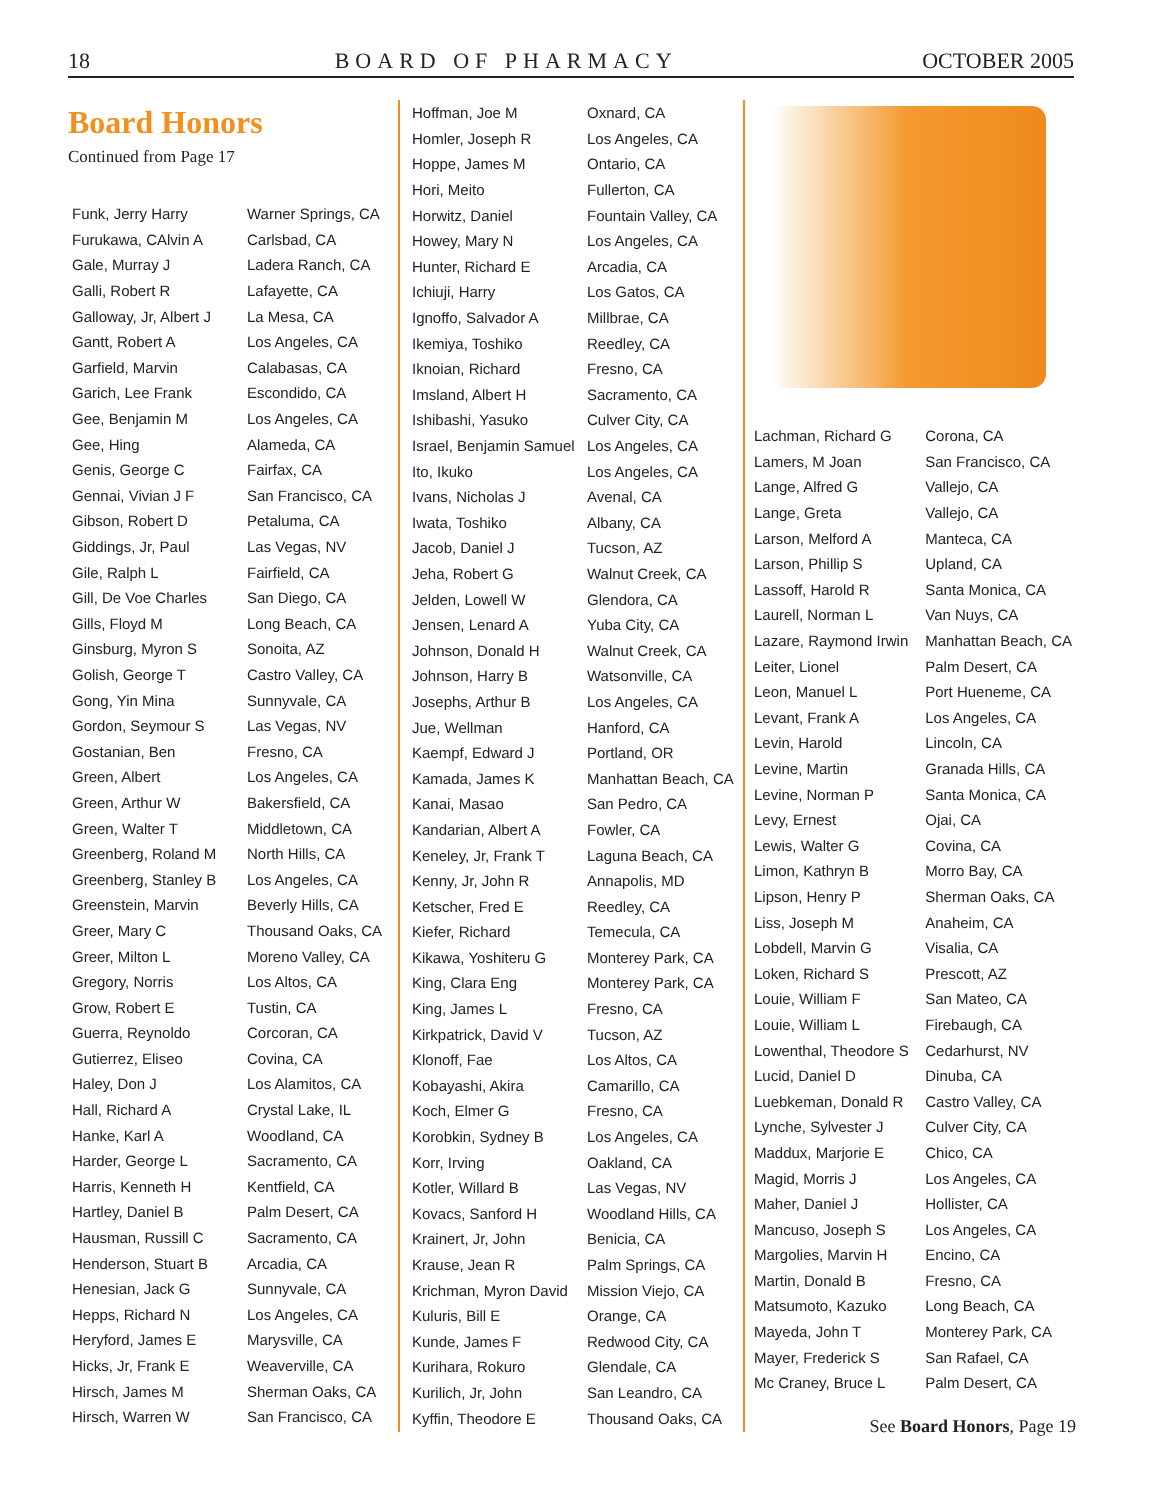18 BOARD OF PHARMACY OCTOBER 2005
Board Honors
Continued from Page 17
| Funk, Jerry Harry | Warner Springs, CA |
| Furukawa, CAlvin A | Carlsbad, CA |
| Gale, Murray J | Ladera Ranch, CA |
| Galli, Robert R | Lafayette, CA |
| Galloway, Jr, Albert J | La Mesa, CA |
| Gantt, Robert A | Los Angeles, CA |
| Garfield, Marvin | Calabasas, CA |
| Garich, Lee Frank | Escondido, CA |
| Gee, Benjamin M | Los Angeles, CA |
| Gee, Hing | Alameda, CA |
| Genis, George C | Fairfax, CA |
| Gennai, Vivian J F | San Francisco, CA |
| Gibson, Robert D | Petaluma, CA |
| Giddings, Jr, Paul | Las Vegas, NV |
| Gile, Ralph L | Fairfield, CA |
| Gill, De Voe Charles | San Diego, CA |
| Gills, Floyd M | Long Beach, CA |
| Ginsburg, Myron S | Sonoita, AZ |
| Golish, George T | Castro Valley, CA |
| Gong, Yin Mina | Sunnyvale, CA |
| Gordon, Seymour S | Las Vegas, NV |
| Gostanian, Ben | Fresno, CA |
| Green, Albert | Los Angeles, CA |
| Green, Arthur W | Bakersfield, CA |
| Green, Walter T | Middletown, CA |
| Greenberg, Roland M | North Hills, CA |
| Greenberg, Stanley B | Los Angeles, CA |
| Greenstein, Marvin | Beverly Hills, CA |
| Greer, Mary C | Thousand Oaks, CA |
| Greer, Milton L | Moreno Valley, CA |
| Gregory, Norris | Los Altos, CA |
| Grow, Robert E | Tustin, CA |
| Guerra, Reynoldo | Corcoran, CA |
| Gutierrez, Eliseo | Covina, CA |
| Haley, Don J | Los Alamitos, CA |
| Hall, Richard A | Crystal Lake, IL |
| Hanke, Karl A | Woodland, CA |
| Harder, George L | Sacramento, CA |
| Harris, Kenneth H | Kentfield, CA |
| Hartley, Daniel B | Palm Desert, CA |
| Hausman, Russill C | Sacramento, CA |
| Henderson, Stuart B | Arcadia, CA |
| Henesian, Jack G | Sunnyvale, CA |
| Hepps, Richard N | Los Angeles, CA |
| Heryford, James E | Marysville, CA |
| Hicks, Jr, Frank E | Weaverville, CA |
| Hirsch, James M | Sherman Oaks, CA |
| Hirsch, Warren W | San Francisco, CA |
| Hoffman, Joe M | Oxnard, CA |
| Homler, Joseph R | Los Angeles, CA |
| Hoppe, James M | Ontario, CA |
| Hori, Meito | Fullerton, CA |
| Horwitz, Daniel | Fountain Valley, CA |
| Howey, Mary N | Los Angeles, CA |
| Hunter, Richard E | Arcadia, CA |
| Ichiuji, Harry | Los Gatos, CA |
| Ignoffo, Salvador A | Millbrae, CA |
| Ikemiya, Toshiko | Reedley, CA |
| Iknoian, Richard | Fresno, CA |
| Imsland, Albert H | Sacramento, CA |
| Ishibashi, Yasuko | Culver City, CA |
| Israel, Benjamin Samuel | Los Angeles, CA |
| Ito, Ikuko | Los Angeles, CA |
| Ivans, Nicholas J | Avenal, CA |
| Iwata, Toshiko | Albany, CA |
| Jacob, Daniel J | Tucson, AZ |
| Jeha, Robert G | Walnut Creek, CA |
| Jelden, Lowell W | Glendora, CA |
| Jensen, Lenard A | Yuba City, CA |
| Johnson, Donald H | Walnut Creek, CA |
| Johnson, Harry B | Watsonville, CA |
| Josephs, Arthur B | Los Angeles, CA |
| Jue, Wellman | Hanford, CA |
| Kaempf, Edward J | Portland, OR |
| Kamada, James K | Manhattan Beach, CA |
| Kanai, Masao | San Pedro, CA |
| Kandarian, Albert A | Fowler, CA |
| Keneley, Jr, Frank T | Laguna Beach, CA |
| Kenny, Jr, John R | Annapolis, MD |
| Ketscher, Fred E | Reedley, CA |
| Kiefer, Richard | Temecula, CA |
| Kikawa, Yoshiteru G | Monterey Park, CA |
| King, Clara Eng | Monterey Park, CA |
| King, James L | Fresno, CA |
| Kirkpatrick, David V | Tucson, AZ |
| Klonoff, Fae | Los Altos, CA |
| Kobayashi, Akira | Camarillo, CA |
| Koch, Elmer G | Fresno, CA |
| Korobkin, Sydney B | Los Angeles, CA |
| Korr, Irving | Oakland, CA |
| Kotler, Willard B | Las Vegas, NV |
| Kovacs, Sanford H | Woodland Hills, CA |
| Krainert, Jr, John | Benicia, CA |
| Krause, Jean R | Palm Springs, CA |
| Krichman, Myron David | Mission Viejo, CA |
| Kuluris, Bill E | Orange, CA |
| Kunde, James F | Redwood City, CA |
| Kurihara, Rokuro | Glendale, CA |
| Kurilich, Jr, John | San Leandro, CA |
| Kyffin, Theodore E | Thousand Oaks, CA |
| Lachman, Richard G | Corona, CA |
| Lamers, M Joan | San Francisco, CA |
| Lange, Alfred G | Vallejo, CA |
| Lange, Greta | Vallejo, CA |
| Larson, Melford A | Manteca, CA |
| Larson, Phillip S | Upland, CA |
| Lassoff, Harold R | Santa Monica, CA |
| Laurell, Norman L | Van Nuys, CA |
| Lazare, Raymond Irwin | Manhattan Beach, CA |
| Leiter, Lionel | Palm Desert, CA |
| Leon, Manuel L | Port Hueneme, CA |
| Levant, Frank A | Los Angeles, CA |
| Levin, Harold | Lincoln, CA |
| Levine, Martin | Granada Hills, CA |
| Levine, Norman P | Santa Monica, CA |
| Levy, Ernest | Ojai, CA |
| Lewis, Walter G | Covina, CA |
| Limon, Kathryn B | Morro Bay, CA |
| Lipson, Henry P | Sherman Oaks, CA |
| Liss, Joseph M | Anaheim, CA |
| Lobdell, Marvin G | Visalia, CA |
| Loken, Richard S | Prescott, AZ |
| Louie, William F | San Mateo, CA |
| Louie, William L | Firebaugh, CA |
| Lowenthal, Theodore S | Cedarhurst, NV |
| Lucid, Daniel D | Dinuba, CA |
| Luebkeman, Donald R | Castro Valley, CA |
| Lynche, Sylvester J | Culver City, CA |
| Maddux, Marjorie E | Chico, CA |
| Magid, Morris J | Los Angeles, CA |
| Maher, Daniel J | Hollister, CA |
| Mancuso, Joseph S | Los Angeles, CA |
| Margolies, Marvin H | Encino, CA |
| Martin, Donald B | Fresno, CA |
| Matsumoto, Kazuko | Long Beach, CA |
| Mayeda, John T | Monterey Park, CA |
| Mayer, Frederick S | San Rafael, CA |
| Mc Craney, Bruce L | Palm Desert, CA |
See Board Honors, Page 19